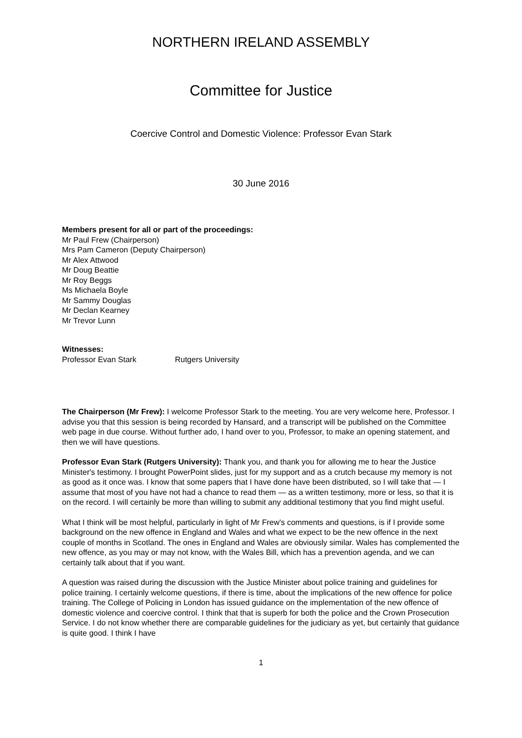NORTHERN IRELAND ASSEMBLY
Committee for Justice
Coercive Control and Domestic Violence: Professor Evan Stark
30 June 2016
Members present for all or part of the proceedings:
Mr Paul Frew (Chairperson)
Mrs Pam Cameron (Deputy Chairperson)
Mr Alex Attwood
Mr Doug Beattie
Mr Roy Beggs
Ms Michaela Boyle
Mr Sammy Douglas
Mr Declan Kearney
Mr Trevor Lunn
Witnesses:
Professor Evan Stark Rutgers University
The Chairperson (Mr Frew): I welcome Professor Stark to the meeting. You are very welcome here, Professor. I advise you that this session is being recorded by Hansard, and a transcript will be published on the Committee web page in due course. Without further ado, I hand over to you, Professor, to make an opening statement, and then we will have questions.
Professor Evan Stark (Rutgers University): Thank you, and thank you for allowing me to hear the Justice Minister's testimony. I brought PowerPoint slides, just for my support and as a crutch because my memory is not as good as it once was. I know that some papers that I have done have been distributed, so I will take that — I assume that most of you have not had a chance to read them — as a written testimony, more or less, so that it is on the record. I will certainly be more than willing to submit any additional testimony that you find might useful.
What I think will be most helpful, particularly in light of Mr Frew's comments and questions, is if I provide some background on the new offence in England and Wales and what we expect to be the new offence in the next couple of months in Scotland. The ones in England and Wales are obviously similar. Wales has complemented the new offence, as you may or may not know, with the Wales Bill, which has a prevention agenda, and we can certainly talk about that if you want.
A question was raised during the discussion with the Justice Minister about police training and guidelines for police training. I certainly welcome questions, if there is time, about the implications of the new offence for police training. The College of Policing in London has issued guidance on the implementation of the new offence of domestic violence and coercive control. I think that that is superb for both the police and the Crown Prosecution Service. I do not know whether there are comparable guidelines for the judiciary as yet, but certainly that guidance is quite good. I think I have
1